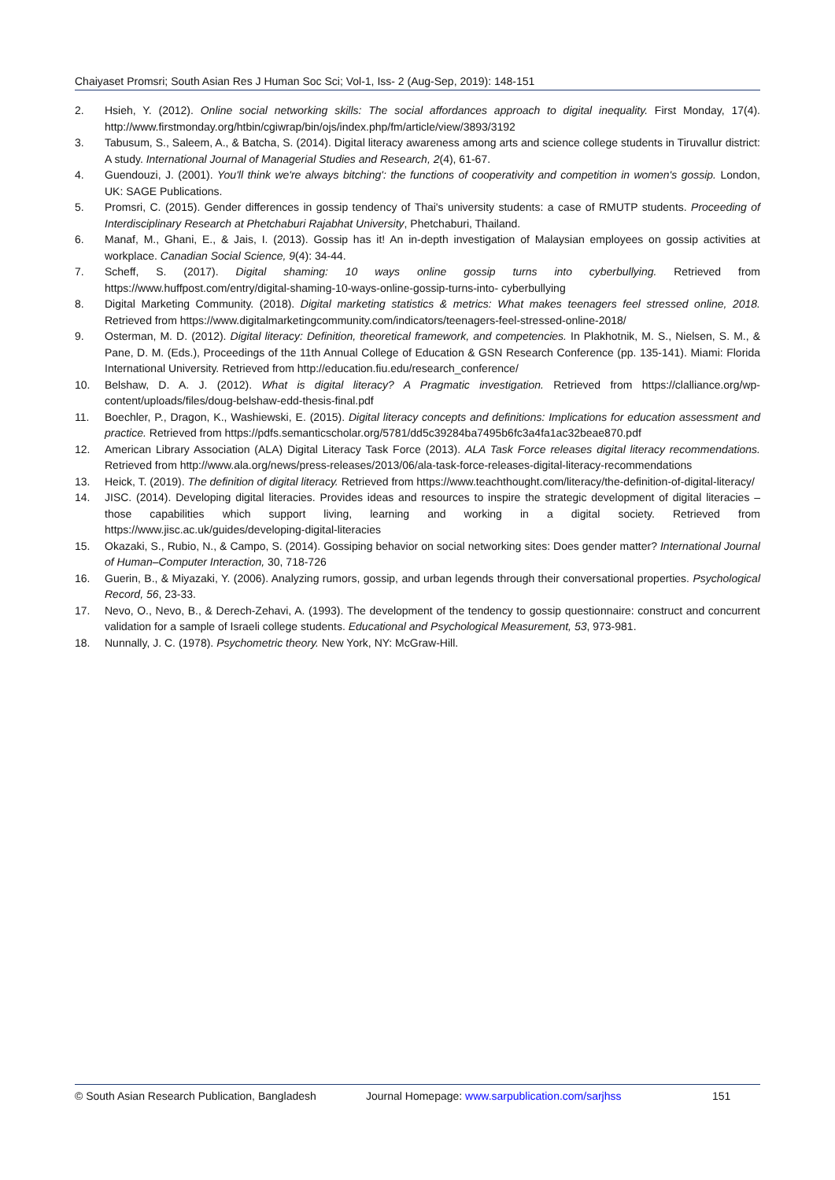Chaiyaset Promsri; South Asian Res J Human Soc Sci; Vol-1, Iss- 2 (Aug-Sep, 2019): 148-151
2. Hsieh, Y. (2012). Online social networking skills: The social affordances approach to digital inequality. First Monday, 17(4). http://www.firstmonday.org/htbin/cgiwrap/bin/ojs/index.php/fm/article/view/3893/3192
3. Tabusum, S., Saleem, A., & Batcha, S. (2014). Digital literacy awareness among arts and science college students in Tiruvallur district: A study. International Journal of Managerial Studies and Research, 2(4), 61-67.
4. Guendouzi, J. (2001). You'll think we're always bitching': the functions of cooperativity and competition in women's gossip. London, UK: SAGE Publications.
5. Promsri, C. (2015). Gender differences in gossip tendency of Thai's university students: a case of RMUTP students. Proceeding of Interdisciplinary Research at Phetchaburi Rajabhat University, Phetchaburi, Thailand.
6. Manaf, M., Ghani, E., & Jais, I. (2013). Gossip has it! An in-depth investigation of Malaysian employees on gossip activities at workplace. Canadian Social Science, 9(4): 34-44.
7. Scheff, S. (2017). Digital shaming: 10 ways online gossip turns into cyberbullying. Retrieved from https://www.huffpost.com/entry/digital-shaming-10-ways-online-gossip-turns-into- cyberbullying
8. Digital Marketing Community. (2018). Digital marketing statistics & metrics: What makes teenagers feel stressed online, 2018. Retrieved from https://www.digitalmarketingcommunity.com/indicators/teenagers-feel-stressed-online-2018/
9. Osterman, M. D. (2012). Digital literacy: Definition, theoretical framework, and competencies. In Plakhotnik, M. S., Nielsen, S. M., & Pane, D. M. (Eds.), Proceedings of the 11th Annual College of Education & GSN Research Conference (pp. 135-141). Miami: Florida International University. Retrieved from http://education.fiu.edu/research_conference/
10. Belshaw, D. A. J. (2012). What is digital literacy? A Pragmatic investigation. Retrieved from https://clalliance.org/wp-content/uploads/files/doug-belshaw-edd-thesis-final.pdf
11. Boechler, P., Dragon, K., Washiewski, E. (2015). Digital literacy concepts and definitions: Implications for education assessment and practice. Retrieved from https://pdfs.semanticscholar.org/5781/dd5c39284ba7495b6fc3a4fa1ac32beae870.pdf
12. American Library Association (ALA) Digital Literacy Task Force (2013). ALA Task Force releases digital literacy recommendations. Retrieved from http://www.ala.org/news/press-releases/2013/06/ala-task-force-releases-digital-literacy-recommendations
13. Heick, T. (2019). The definition of digital literacy. Retrieved from https://www.teachthought.com/literacy/the-definition-of-digital-literacy/
14. JISC. (2014). Developing digital literacies. Provides ideas and resources to inspire the strategic development of digital literacies –those capabilities which support living, learning and working in a digital society. Retrieved from https://www.jisc.ac.uk/guides/developing-digital-literacies
15. Okazaki, S., Rubio, N., & Campo, S. (2014). Gossiping behavior on social networking sites: Does gender matter? International Journal of Human–Computer Interaction, 30, 718-726
16. Guerin, B., & Miyazaki, Y. (2006). Analyzing rumors, gossip, and urban legends through their conversational properties. Psychological Record, 56, 23-33.
17. Nevo, O., Nevo, B., & Derech-Zehavi, A. (1993). The development of the tendency to gossip questionnaire: construct and concurrent validation for a sample of Israeli college students. Educational and Psychological Measurement, 53, 973-981.
18. Nunnally, J. C. (1978). Psychometric theory. New York, NY: McGraw-Hill.
© South Asian Research Publication, Bangladesh Journal Homepage: www.sarpublication.com/sarjhss 151